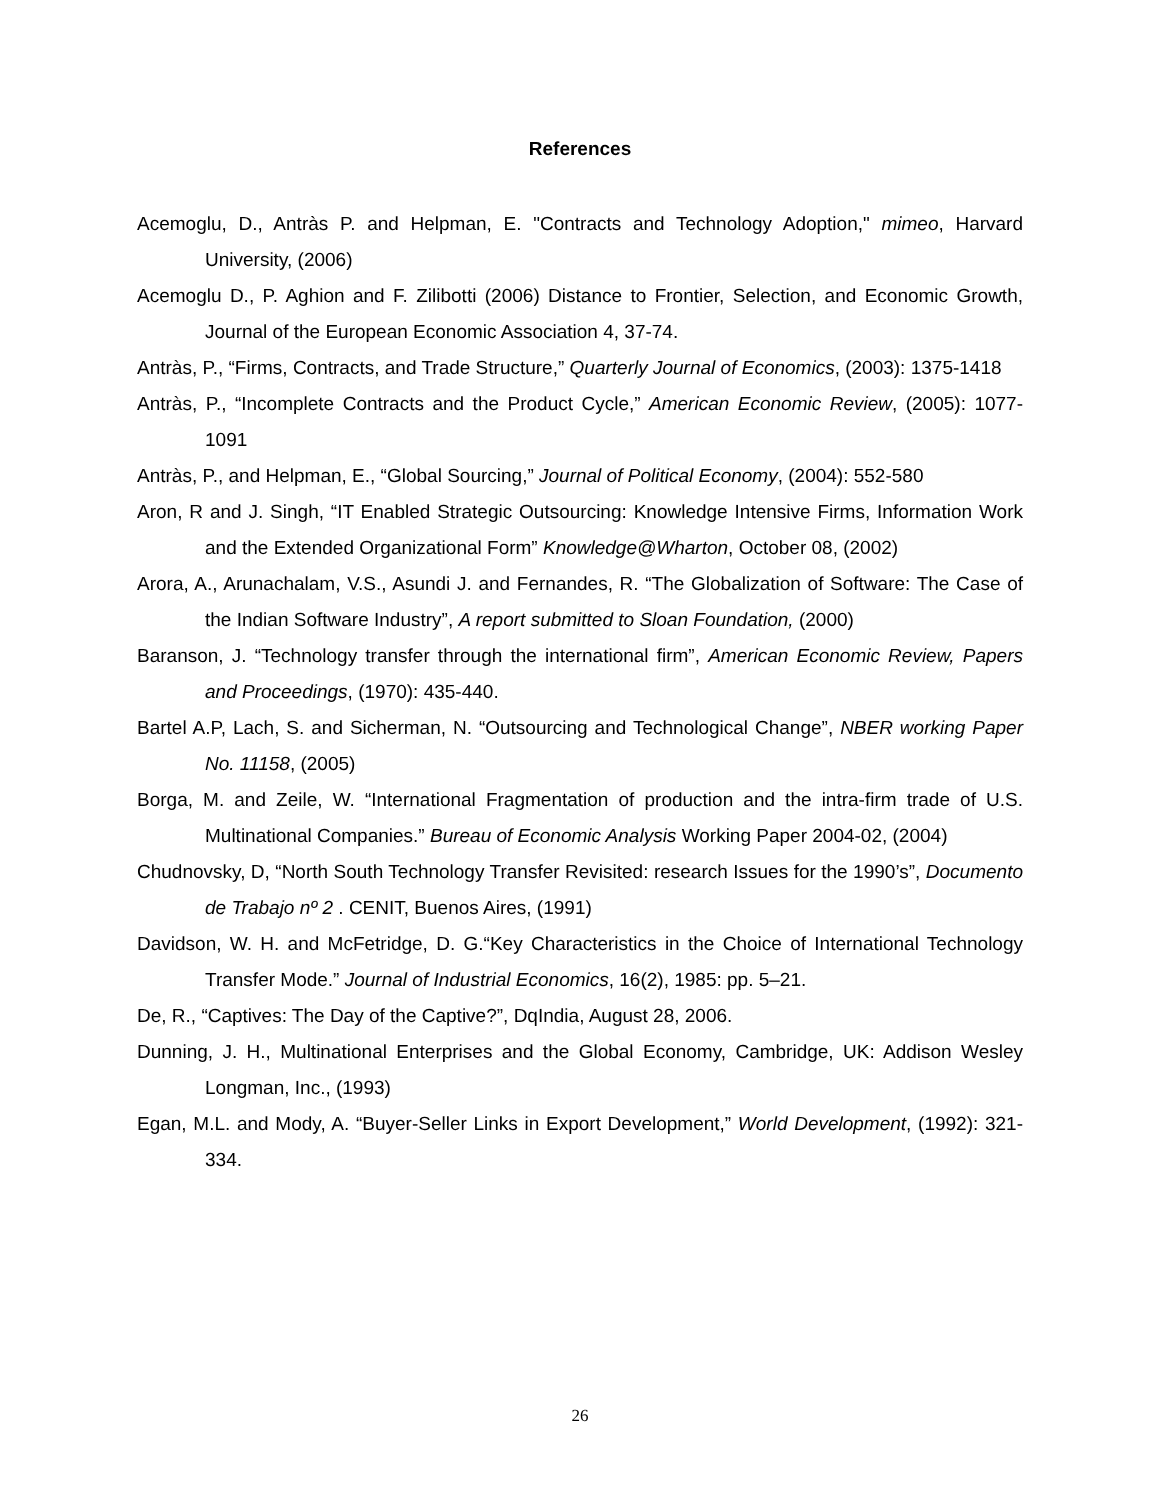References
Acemoglu, D., Antràs P. and Helpman, E. "Contracts and Technology Adoption," mimeo, Harvard University, (2006)
Acemoglu D., P. Aghion and F. Zilibotti (2006) Distance to Frontier, Selection, and Economic Growth, Journal of the European Economic Association 4, 37-74.
Antràs, P., “Firms, Contracts, and Trade Structure,” Quarterly Journal of Economics, (2003): 1375-1418
Antràs, P., “Incomplete Contracts and the Product Cycle,” American Economic Review, (2005): 1077-1091
Antràs, P., and Helpman, E., “Global Sourcing,” Journal of Political Economy, (2004): 552-580
Aron, R and J. Singh, “IT Enabled Strategic Outsourcing: Knowledge Intensive Firms, Information Work and the Extended Organizational Form” Knowledge@Wharton, October 08, (2002)
Arora, A., Arunachalam, V.S., Asundi J. and Fernandes, R. “The Globalization of Software: The Case of the Indian Software Industry”, A report submitted to Sloan Foundation, (2000)
Baranson, J. “Technology transfer through the international firm”, American Economic Review, Papers and Proceedings, (1970): 435-440.
Bartel A.P, Lach, S. and Sicherman, N. “Outsourcing and Technological Change”, NBER working Paper No. 11158, (2005)
Borga, M. and Zeile, W. “International Fragmentation of production and the intra-firm trade of U.S. Multinational Companies.” Bureau of Economic Analysis Working Paper 2004-02, (2004)
Chudnovsky, D, “North South Technology Transfer Revisited: research Issues for the 1990’s”, Documento de Trabajo nº 2 . CENIT, Buenos Aires, (1991)
Davidson, W. H. and McFetridge, D. G.“Key Characteristics in the Choice of International Technology Transfer Mode.” Journal of Industrial Economics, 16(2), 1985: pp. 5–21.
De, R., “Captives: The Day of the Captive?”, DqIndia, August 28, 2006.
Dunning, J. H., Multinational Enterprises and the Global Economy, Cambridge, UK: Addison Wesley Longman, Inc., (1993)
Egan, M.L. and Mody, A. “Buyer-Seller Links in Export Development,” World Development, (1992): 321-334.
26